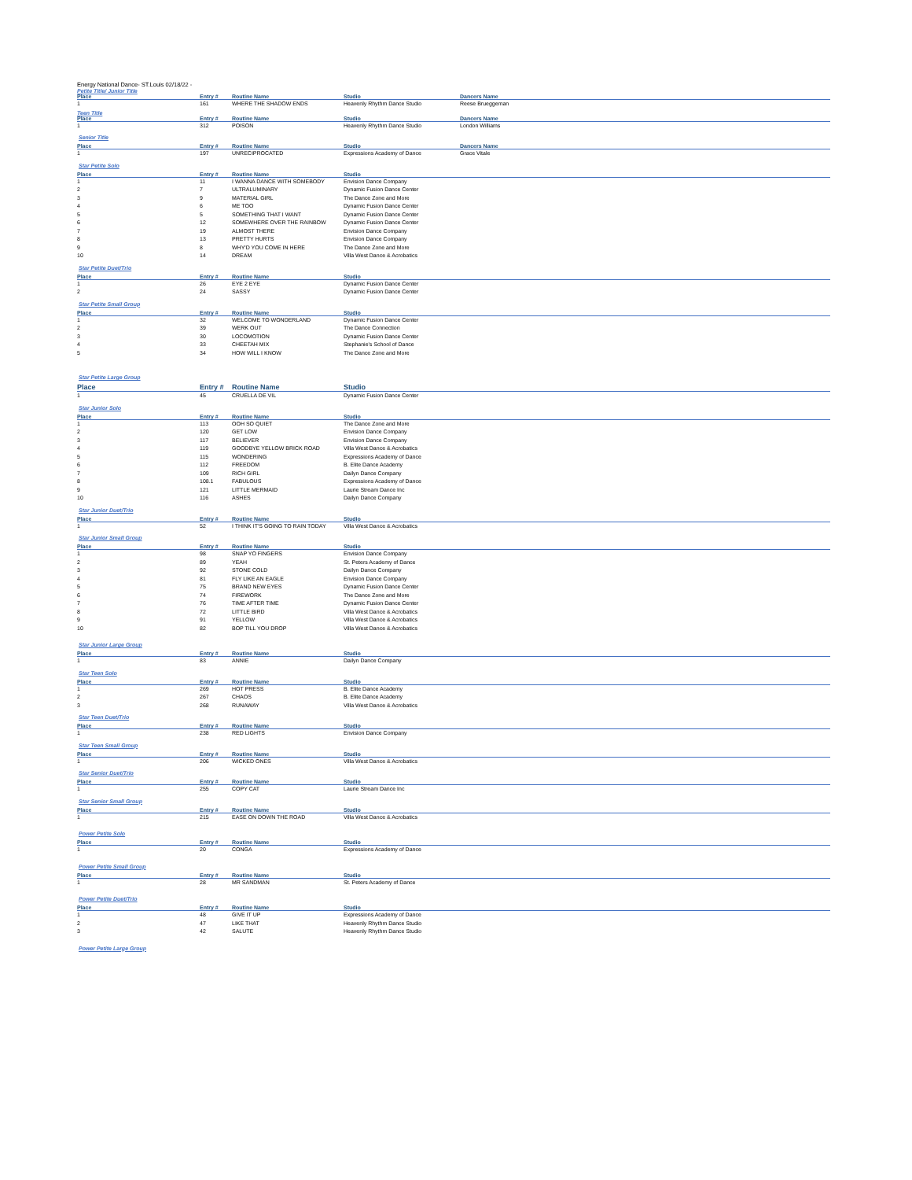Energy National Dance- ST.Louis 02/18/22 -
Petite Title/ Junior Title
| Place | Entry # | Routine Name | Studio | Dancers Name |
| --- | --- | --- | --- | --- |
| 1 | 161 | WHERE THE SHADOW ENDS | Heavenly Rhythm Dance Studio | Reese Brueggeman |
Teen Title
| Place | Entry # | Routine Name | Studio | Dancers Name |
| --- | --- | --- | --- | --- |
| 1 | 312 | POISON | Heavenly Rhythm Dance Studio | London Williams |
Senior Title
| Place | Entry # | Routine Name | Studio | Dancers Name |
| --- | --- | --- | --- | --- |
| 1 | 197 | UNRECIPROCATED | Expressions Academy of Dance | Grace Vitale |
Star Petite Solo
| Place | Entry # | Routine Name | Studio |
| --- | --- | --- | --- |
| 1 | 11 | I WANNA DANCE WITH SOMEBODY | Envision Dance Company |
| 2 | 7 | ULTRALUMINARY | Dynamic Fusion Dance Center |
| 3 | 9 | MATERIAL GIRL | The Dance Zone and More |
| 4 | 6 | ME TOO | Dynamic Fusion Dance Center |
| 5 | 5 | SOMETHING THAT I WANT | Dynamic Fusion Dance Center |
| 6 | 12 | SOMEWHERE OVER THE RAINBOW | Dynamic Fusion Dance Center |
| 7 | 19 | ALMOST THERE | Envision Dance Company |
| 8 | 13 | PRETTY HURTS | Envision Dance Company |
| 9 | 8 | WHY'D YOU COME IN HERE | The Dance Zone and More |
| 10 | 14 | DREAM | Villa West Dance & Acrobatics |
Star Petite Duet/Trio
| Place | Entry # | Routine Name | Studio |
| --- | --- | --- | --- |
| 1 | 26 | EYE 2 EYE | Dynamic Fusion Dance Center |
| 2 | 24 | SASSY | Dynamic Fusion Dance Center |
Star Petite Small Group
| Place | Entry # | Routine Name | Studio |
| --- | --- | --- | --- |
| 1 | 32 | WELCOME TO WONDERLAND | Dynamic Fusion Dance Center |
| 2 | 39 | WERK OUT | The Dance Connection |
| 3 | 30 | LOCOMOTION | Dynamic Fusion Dance Center |
| 4 | 33 | CHEETAH MIX | Stephanie's School of Dance |
| 5 | 34 | HOW WILL I KNOW | The Dance Zone and More |
Star Petite Large Group
| Place | Entry # | Routine Name | Studio |
| --- | --- | --- | --- |
| 1 | 45 | CRUELLA DE VIL | Dynamic Fusion Dance Center |
Star Junior Solo
| Place | Entry # | Routine Name | Studio |
| --- | --- | --- | --- |
| 1 | 113 | OOH SO QUIET | The Dance Zone and More |
| 2 | 120 | GET LOW | Envision Dance Company |
| 3 | 117 | BELIEVER | Envision Dance Company |
| 4 | 119 | GOODBYE YELLOW BRICK ROAD | Villa West Dance & Acrobatics |
| 5 | 115 | WONDERING | Expressions Academy of Dance |
| 6 | 112 | FREEDOM | B. Elite Dance Academy |
| 7 | 109 | RICH GIRL | Dailyn Dance Company |
| 8 | 108.1 | FABULOUS | Expressions Academy of Dance |
| 9 | 121 | LITTLE MERMAID | Laurie Stream Dance Inc |
| 10 | 116 | ASHES | Dailyn Dance Company |
Star Junior Duet/Trio
| Place | Entry # | Routine Name | Studio |
| --- | --- | --- | --- |
| 1 | 52 | I THINK IT'S GOING TO RAIN TODAY | Villa West Dance & Acrobatics |
Star Junior Small Group
| Place | Entry # | Routine Name | Studio |
| --- | --- | --- | --- |
| 1 | 98 | SNAP YO FINGERS | Envision Dance Company |
| 2 | 89 | YEAH | St. Peters Academy of Dance |
| 3 | 92 | STONE COLD | Dailyn Dance Company |
| 4 | 81 | FLY LIKE AN EAGLE | Envision Dance Company |
| 5 | 75 | BRAND NEW EYES | Dynamic Fusion Dance Center |
| 6 | 74 | FIREWORK | The Dance Zone and More |
| 7 | 76 | TIME AFTER TIME | Dynamic Fusion Dance Center |
| 8 | 72 | LITTLE BIRD | Villa West Dance & Acrobatics |
| 9 | 91 | YELLOW | Villa West Dance & Acrobatics |
| 10 | 82 | BOP TILL YOU DROP | Villa West Dance & Acrobatics |
Star Junior Large Group
| Place | Entry # | Routine Name | Studio |
| --- | --- | --- | --- |
| 1 | 83 | ANNIE | Dailyn Dance Company |
Star Teen Solo
| Place | Entry # | Routine Name | Studio |
| --- | --- | --- | --- |
| 1 | 269 | HOT PRESS | B. Elite Dance Academy |
| 2 | 267 | CHAOS | B. Elite Dance Academy |
| 3 | 268 | RUNAWAY | Villa West Dance & Acrobatics |
Star Teen Duet/Trio
| Place | Entry # | Routine Name | Studio |
| --- | --- | --- | --- |
| 1 | 238 | RED LIGHTS | Envision Dance Company |
Star Teen Small Group
| Place | Entry # | Routine Name | Studio |
| --- | --- | --- | --- |
| 1 | 206 | WICKED ONES | Villa West Dance & Acrobatics |
Star Senior Duet/Trio
| Place | Entry # | Routine Name | Studio |
| --- | --- | --- | --- |
| 1 | 255 | COPY CAT | Laurie Stream Dance Inc |
Star Senior Small Group
| Place | Entry # | Routine Name | Studio |
| --- | --- | --- | --- |
| 1 | 215 | EASE ON DOWN THE ROAD | Villa West Dance & Acrobatics |
Power Petite Solo
| Place | Entry # | Routine Name | Studio |
| --- | --- | --- | --- |
| 1 | 20 | CONGA | Expressions Academy of Dance |
Power Petite Small Group
| Place | Entry # | Routine Name | Studio |
| --- | --- | --- | --- |
| 1 | 28 | MR SANDMAN | St. Peters Academy of Dance |
Power Petite Duet/Trio
| Place | Entry # | Routine Name | Studio |
| --- | --- | --- | --- |
| 1 | 48 | GIVE IT UP | Expressions Academy of Dance |
| 2 | 47 | LIKE THAT | Heavenly Rhythm Dance Studio |
| 3 | 42 | SALUTE | Heavenly Rhythm Dance Studio |
Power Petite Large Group